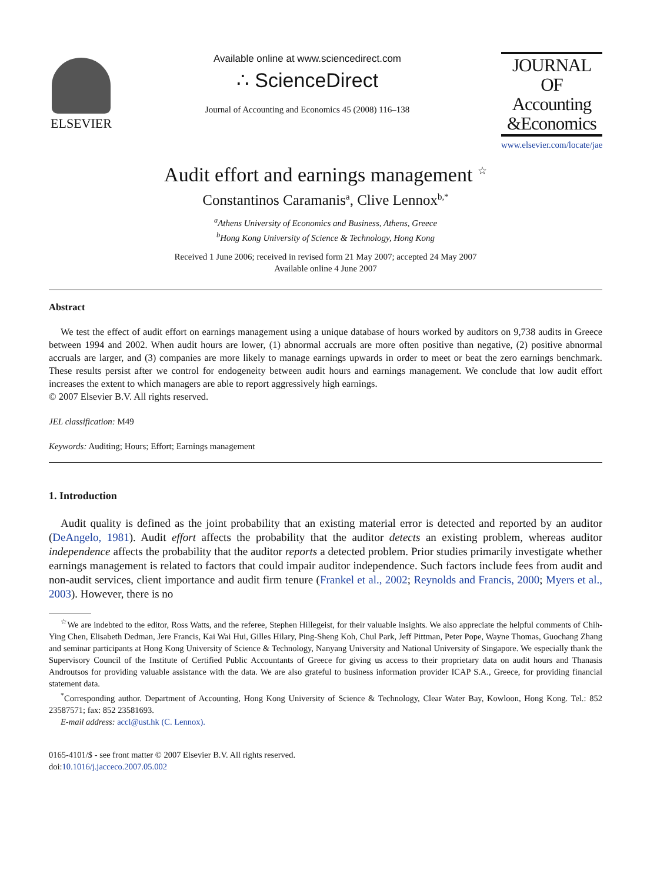ELSEVIER
Available online at www.sciencedirect.com
∴ ScienceDirect
Journal of Accounting and Economics 45 (2008) 116–138
JOURNAL OF
Accounting
&Economics
www.elsevier.com/locate/jae
Audit effort and earnings management <sup>☆</sup>
Constantinos Caramanis<sup>a</sup>, Clive Lennox<sup>b,*</sup>
<sup>a</sup> Athens University of Economics and Business, Athens, Greece
<sup>b</sup> Hong Kong University of Science & Technology, Hong Kong
Received 1 June 2006; received in revised form 21 May 2007; accepted 24 May 2007
Available online 4 June 2007
Abstract
We test the effect of audit effort on earnings management using a unique database of hours worked by auditors on 9,738 audits in Greece between 1994 and 2002. When audit hours are lower, (1) abnormal accruals are more often positive than negative, (2) positive abnormal accruals are larger, and (3) companies are more likely to manage earnings upwards in order to meet or beat the zero earnings benchmark. These results persist after we control for endogeneity between audit hours and earnings management. We conclude that low audit effort increases the extent to which managers are able to report aggressively high earnings.
© 2007 Elsevier B.V. All rights reserved.
JEL classification: M49
Keywords: Auditing; Hours; Effort; Earnings management
1. Introduction
Audit quality is defined as the joint probability that an existing material error is detected and reported by an auditor (DeAngelo, 1981). Audit effort affects the probability that the auditor detects an existing problem, whereas auditor independence affects the probability that the auditor reports a detected problem. Prior studies primarily investigate whether earnings management is related to factors that could impair auditor independence. Such factors include fees from audit and non-audit services, client importance and audit firm tenure (Frankel et al., 2002; Reynolds and Francis, 2000; Myers et al., 2003). However, there is no
<sup>☆</sup>We are indebted to the editor, Ross Watts, and the referee, Stephen Hillegeist, for their valuable insights. We also appreciate the helpful comments of Chih-Ying Chen, Elisabeth Dedman, Jere Francis, Kai Wai Hui, Gilles Hilary, Ping-Sheng Koh, Chul Park, Jeff Pittman, Peter Pope, Wayne Thomas, Guochang Zhang and seminar participants at Hong Kong University of Science & Technology, Nanyang University and National University of Singapore. We especially thank the Supervisory Council of the Institute of Certified Public Accountants of Greece for giving us access to their proprietary data on audit hours and Thanasis Androutsos for providing valuable assistance with the data. We are also grateful to business information provider ICAP S.A., Greece, for providing financial statement data.
<sup>*</sup> Corresponding author. Department of Accounting, Hong Kong University of Science & Technology, Clear Water Bay, Kowloon, Hong Kong. Tel.: 852 23587571; fax: 852 23581693.
E-mail address: accl@ust.hk (C. Lennox).
0165-4101/$ - see front matter © 2007 Elsevier B.V. All rights reserved.
doi:10.1016/j.jacceco.2007.05.002